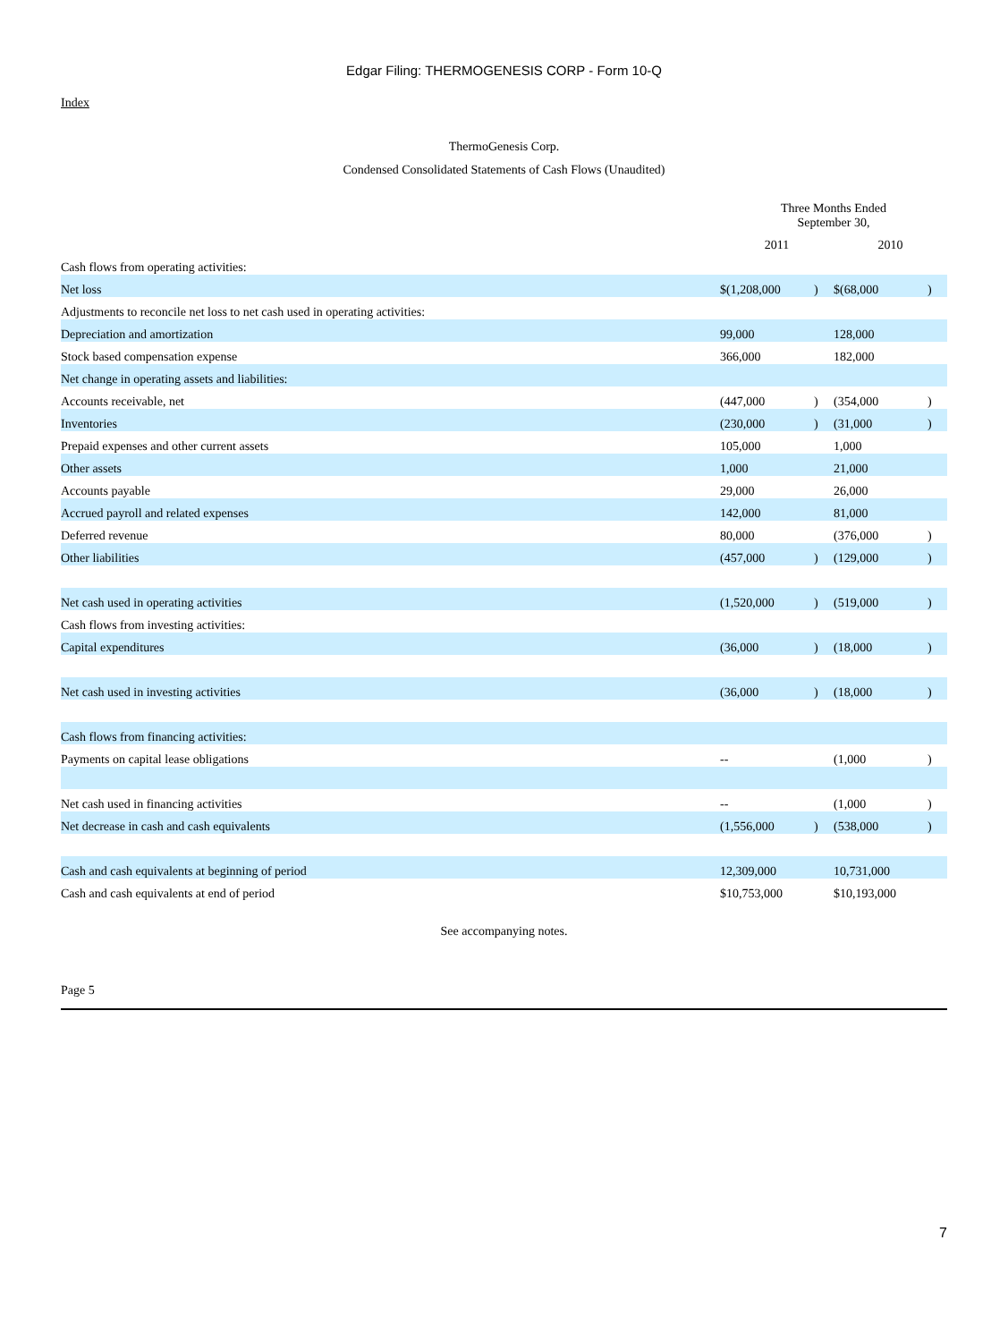Edgar Filing: THERMOGENESIS CORP - Form 10-Q
Index
ThermoGenesis Corp.
Condensed Consolidated Statements of Cash Flows (Unaudited)
| | Three Months Ended September 30, | | | |
| --- | --- | --- | --- | --- |
| | 2011 | | 2010 | |
| Cash flows from operating activities: | | | | |
| Net loss | $(1,208,000 | ) | $(68,000 | ) |
| Adjustments to reconcile net loss to net cash used in operating activities: | | | | |
| Depreciation and amortization | 99,000 | | 128,000 | |
| Stock based compensation expense | 366,000 | | 182,000 | |
| Net change in operating assets and liabilities: | | | | |
| Accounts receivable, net | (447,000 | ) | (354,000 | ) |
| Inventories | (230,000 | ) | (31,000 | ) |
| Prepaid expenses and other current assets | 105,000 | | 1,000 | |
| Other assets | 1,000 | | 21,000 | |
| Accounts payable | 29,000 | | 26,000 | |
| Accrued payroll and related expenses | 142,000 | | 81,000 | |
| Deferred revenue | 80,000 | | (376,000 | ) |
| Other liabilities | (457,000 | ) | (129,000 | ) |
| Net cash used in operating activities | (1,520,000 | ) | (519,000 | ) |
| Cash flows from investing activities: | | | | |
| Capital expenditures | (36,000 | ) | (18,000 | ) |
| Net cash used in investing activities | (36,000 | ) | (18,000 | ) |
| Cash flows from financing activities: | | | | |
| Payments on capital lease obligations | -- | | (1,000 | ) |
| Net cash used in financing activities | -- | | (1,000 | ) |
| Net decrease in cash and cash equivalents | (1,556,000 | ) | (538,000 | ) |
| Cash and cash equivalents at beginning of period | 12,309,000 | | 10,731,000 | |
| Cash and cash equivalents at end of period | $10,753,000 | | $10,193,000 | |
See accompanying notes.
Page 5
7